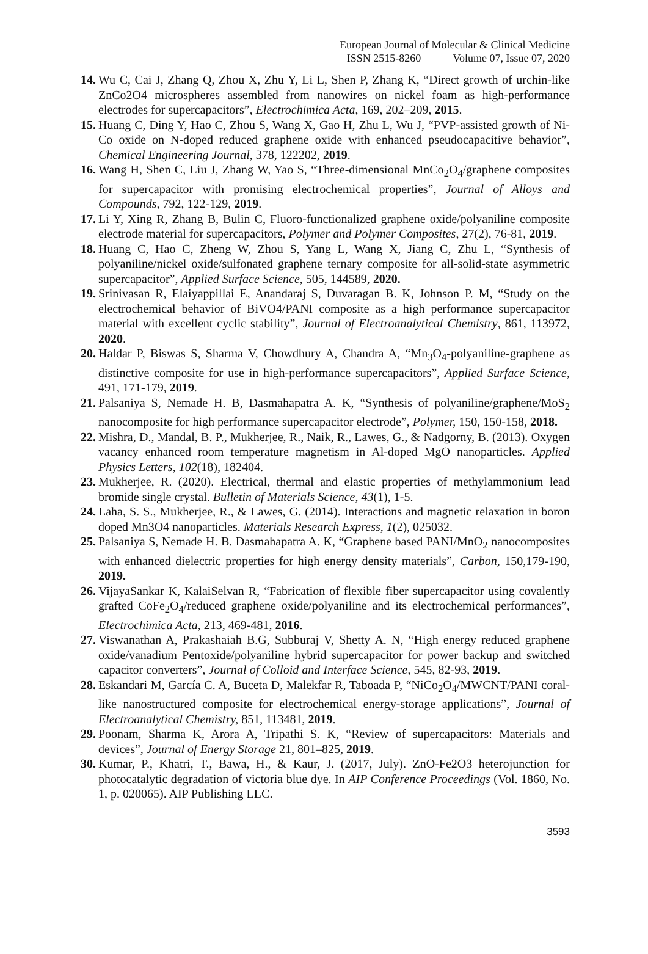European Journal of Molecular & Clinical Medicine
ISSN 2515-8260 Volume 07, Issue 07, 2020
14. Wu C, Cai J, Zhang Q, Zhou X, Zhu Y, Li L, Shen P, Zhang K, “Direct growth of urchin-like ZnCo2O4 microspheres assembled from nanowires on nickel foam as high-performance electrodes for supercapacitors”, Electrochimica Acta, 169, 202–209, 2015.
15. Huang C, Ding Y, Hao C, Zhou S, Wang X, Gao H, Zhu L, Wu J, “PVP-assisted growth of Ni-Co oxide on N-doped reduced graphene oxide with enhanced pseudocapacitive behavior”, Chemical Engineering Journal, 378, 122202, 2019.
16. Wang H, Shen C, Liu J, Zhang W, Yao S, “Three-dimensional MnCo<sub>2</sub>O<sub>4</sub>/graphene composites for supercapacitor with promising electrochemical properties”, Journal of Alloys and Compounds, 792, 122-129, 2019.
17. Li Y, Xing R, Zhang B, Bulin C, Fluoro-functionalized graphene oxide/polyaniline composite electrode material for supercapacitors, Polymer and Polymer Composites, 27(2), 76-81, 2019.
18. Huang C, Hao C, Zheng W, Zhou S, Yang L, Wang X, Jiang C, Zhu L, “Synthesis of polyaniline/nickel oxide/sulfonated graphene ternary composite for all-solid-state asymmetric supercapacitor”, Applied Surface Science, 505, 144589, 2020.
19. Srinivasan R, Elaiyappillai E, Anandaraj S, Duvaragan B. K, Johnson P. M, “Study on the electrochemical behavior of BiVO4/PANI composite as a high performance supercapacitor material with excellent cyclic stability”, Journal of Electroanalytical Chemistry, 861, 113972, 2020.
20. Haldar P, Biswas S, Sharma V, Chowdhury A, Chandra A, “Mn<sub>3</sub>O<sub>4</sub>-polyaniline-graphene as distinctive composite for use in high-performance supercapacitors”, Applied Surface Science, 491, 171-179, 2019.
21. Palsaniya S, Nemade H. B, Dasmahapatra A. K, “Synthesis of polyaniline/graphene/MoS<sub>2</sub> nanocomposite for high performance supercapacitor electrode”, Polymer, 150, 150-158, 2018.
22. Mishra, D., Mandal, B. P., Mukherjee, R., Naik, R., Lawes, G., & Nadgorny, B. (2013). Oxygen vacancy enhanced room temperature magnetism in Al-doped MgO nanoparticles. Applied Physics Letters, 102(18), 182404.
23. Mukherjee, R. (2020). Electrical, thermal and elastic properties of methylammonium lead bromide single crystal. Bulletin of Materials Science, 43(1), 1-5.
24. Laha, S. S., Mukherjee, R., & Lawes, G. (2014). Interactions and magnetic relaxation in boron doped Mn3O4 nanoparticles. Materials Research Express, 1(2), 025032.
25. Palsaniya S, Nemade H. B. Dasmahapatra A. K, “Graphene based PANI/MnO<sub>2</sub> nanocomposites with enhanced dielectric properties for high energy density materials”, Carbon, 150,179-190, 2019.
26. VijayaSankar K, KalaiSelvan R, “Fabrication of flexible fiber supercapacitor using covalently grafted CoFe<sub>2</sub>O<sub>4</sub>/reduced graphene oxide/polyaniline and its electrochemical performances”, Electrochimica Acta, 213, 469-481, 2016.
27. Viswanathan A, Prakashaiah B.G, Subburaj V, Shetty A. N, “High energy reduced graphene oxide/vanadium Pentoxide/polyaniline hybrid supercapacitor for power backup and switched capacitor converters”, Journal of Colloid and Interface Science, 545, 82-93, 2019.
28. Eskandari M, García C. A, Buceta D, Malekfar R, Taboada P, “NiCo<sub>2</sub>O<sub>4</sub>/MWCNT/PANI coral-like nanostructured composite for electrochemical energy-storage applications”, Journal of Electroanalytical Chemistry, 851, 113481, 2019.
29. Poonam, Sharma K, Arora A, Tripathi S. K, “Review of supercapacitors: Materials and devices”, Journal of Energy Storage 21, 801–825, 2019.
30. Kumar, P., Khatri, T., Bawa, H., & Kaur, J. (2017, July). ZnO-Fe2O3 heterojunction for photocatalytic degradation of victoria blue dye. In AIP Conference Proceedings (Vol. 1860, No. 1, p. 020065). AIP Publishing LLC.
3593